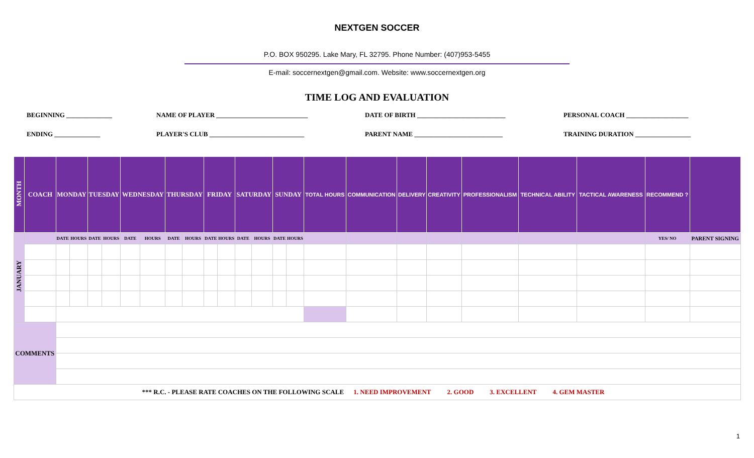NEXTGEN SOCCER
P.O. BOX 950295. Lake Mary, FL 32795. Phone Number: (407)953-5455
E-mail: soccernextgen@gmail.com. Website: www.soccernextgen.org
TIME LOG AND EVALUATION
BEGINNING ______________
NAME OF PLAYER ____________________________
DATE OF BIRTH ___________________________
PERSONAL COACH ___________________
ENDING ______________
PLAYER'S CLUB _____________________________
PARENT NAME ___________________________
TRAINING DURATION _________________
| MONTH | COACH | MONDAY | | TUESDAY | | WEDNESDAY | | THURSDAY | | FRIDAY | | SATURDAY | | SUNDAY | | TOTAL HOURS | COMMUNICATION | DELIVERY | CREATIVITY | PROFESSIONALISM | TECHNICAL ABILITY | TACTICAL AWARENESS | RECOMMEND ? | |
| --- | --- | --- | --- | --- | --- | --- | --- | --- | --- | --- | --- | --- | --- | --- | --- | --- | --- | --- | --- | --- | --- | --- | --- | --- |
| JANUARY | | DATE | HOURS | DATE | HOURS | DATE | HOURS | DATE | HOURS | DATE | HOURS | DATE | HOURS | DATE | HOURS | | | | | | | | YES/ NO | PARENT SIGNING |
| COMMENTS | | | | | | | | | | | | | | | | | | | | | | | | |
| *** R.C. - PLEASE RATE COACHES ON THE FOLLOWING SCALE 1. NEED IMPROVEMENT 2. GOOD 3. EXCELLENT 4. GEM MASTER | | | | | | | | | | | | | | | | | | | | | | | | |
1